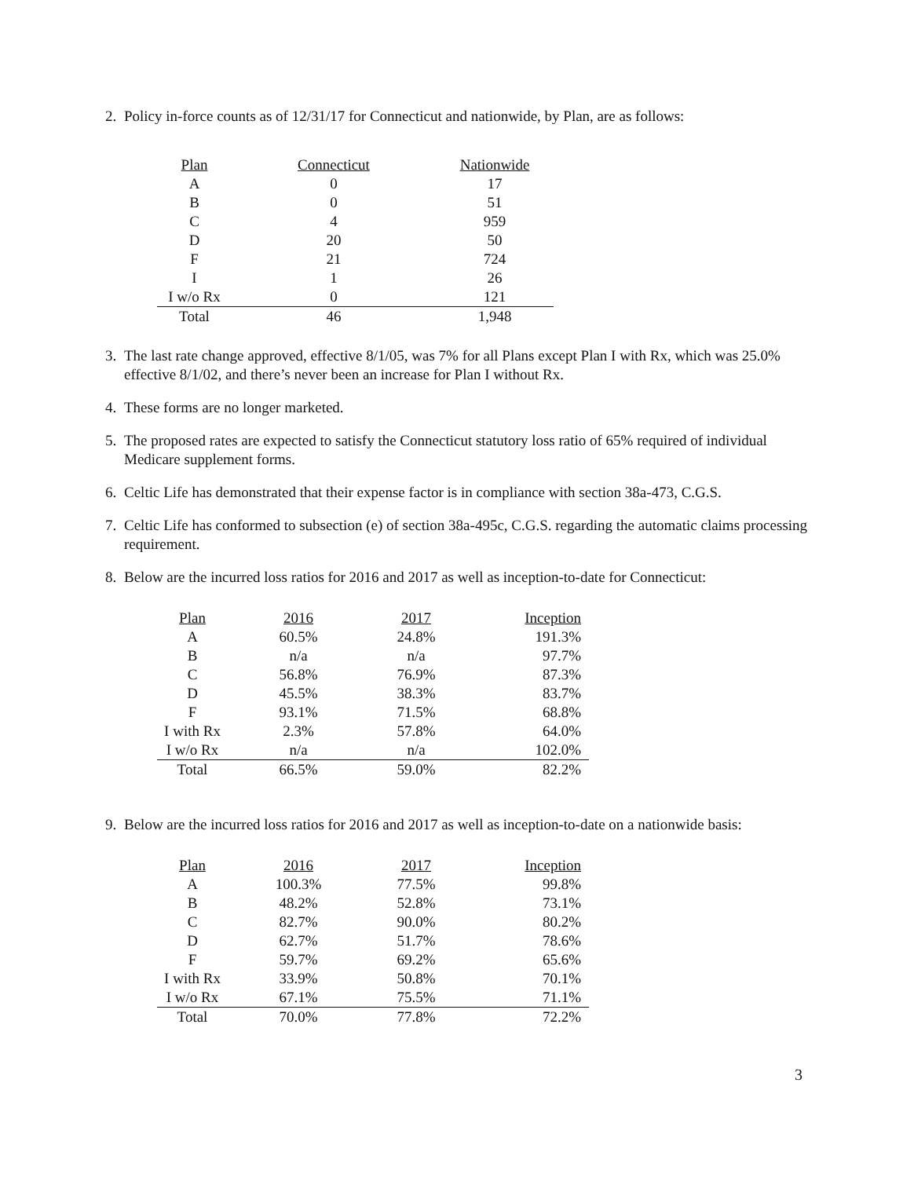2. Policy in-force counts as of 12/31/17 for Connecticut and nationwide, by Plan, are as follows:
| Plan | Connecticut | Nationwide |
| --- | --- | --- |
| A | 0 | 17 |
| B | 0 | 51 |
| C | 4 | 959 |
| D | 20 | 50 |
| F | 21 | 724 |
| I | 1 | 26 |
| I w/o Rx | 0 | 121 |
| Total | 46 | 1,948 |
3. The last rate change approved, effective 8/1/05, was 7% for all Plans except Plan I with Rx, which was 25.0% effective 8/1/02, and there’s never been an increase for Plan I without Rx.
4. These forms are no longer marketed.
5. The proposed rates are expected to satisfy the Connecticut statutory loss ratio of 65% required of individual Medicare supplement forms.
6. Celtic Life has demonstrated that their expense factor is in compliance with section 38a-473, C.G.S.
7. Celtic Life has conformed to subsection (e) of section 38a-495c, C.G.S. regarding the automatic claims processing requirement.
8. Below are the incurred loss ratios for 2016 and 2017 as well as inception-to-date for Connecticut:
| Plan | 2016 | 2017 | Inception |
| --- | --- | --- | --- |
| A | 60.5% | 24.8% | 191.3% |
| B | n/a | n/a | 97.7% |
| C | 56.8% | 76.9% | 87.3% |
| D | 45.5% | 38.3% | 83.7% |
| F | 93.1% | 71.5% | 68.8% |
| I with Rx | 2.3% | 57.8% | 64.0% |
| I w/o Rx | n/a | n/a | 102.0% |
| Total | 66.5% | 59.0% | 82.2% |
9. Below are the incurred loss ratios for 2016 and 2017 as well as inception-to-date on a nationwide basis:
| Plan | 2016 | 2017 | Inception |
| --- | --- | --- | --- |
| A | 100.3% | 77.5% | 99.8% |
| B | 48.2% | 52.8% | 73.1% |
| C | 82.7% | 90.0% | 80.2% |
| D | 62.7% | 51.7% | 78.6% |
| F | 59.7% | 69.2% | 65.6% |
| I with Rx | 33.9% | 50.8% | 70.1% |
| I w/o Rx | 67.1% | 75.5% | 71.1% |
| Total | 70.0% | 77.8% | 72.2% |
3